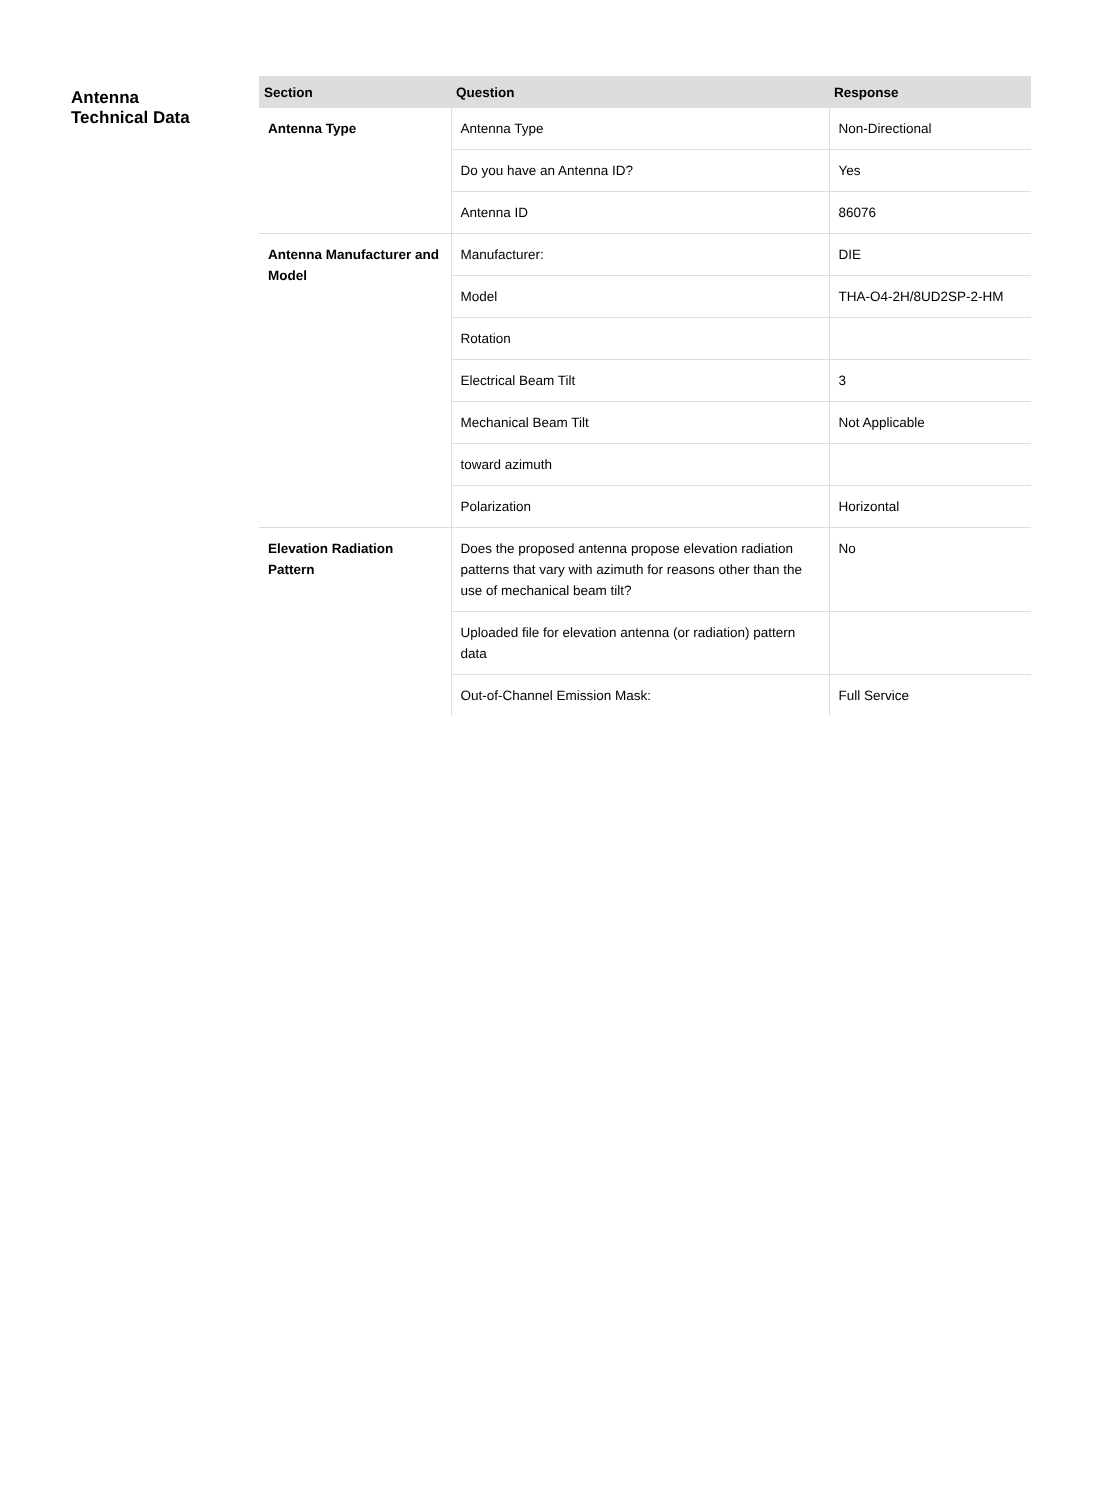Antenna
Technical Data
| Section | Question | Response |
| --- | --- | --- |
| Antenna Type | Antenna Type | Non-Directional |
| | Do you have an Antenna ID? | Yes |
| | Antenna ID | 86076 |
| Antenna Manufacturer and Model | Manufacturer: | DIE |
| | Model | THA-O4-2H/8UD2SP-2-HM |
| | Rotation | |
| | Electrical Beam Tilt | 3 |
| | Mechanical Beam Tilt | Not Applicable |
| | toward azimuth | |
| | Polarization | Horizontal |
| Elevation Radiation Pattern | Does the proposed antenna propose elevation radiation patterns that vary with azimuth for reasons other than the use of mechanical beam tilt? | No |
| | Uploaded file for elevation antenna (or radiation) pattern data | |
| | Out-of-Channel Emission Mask: | Full Service |